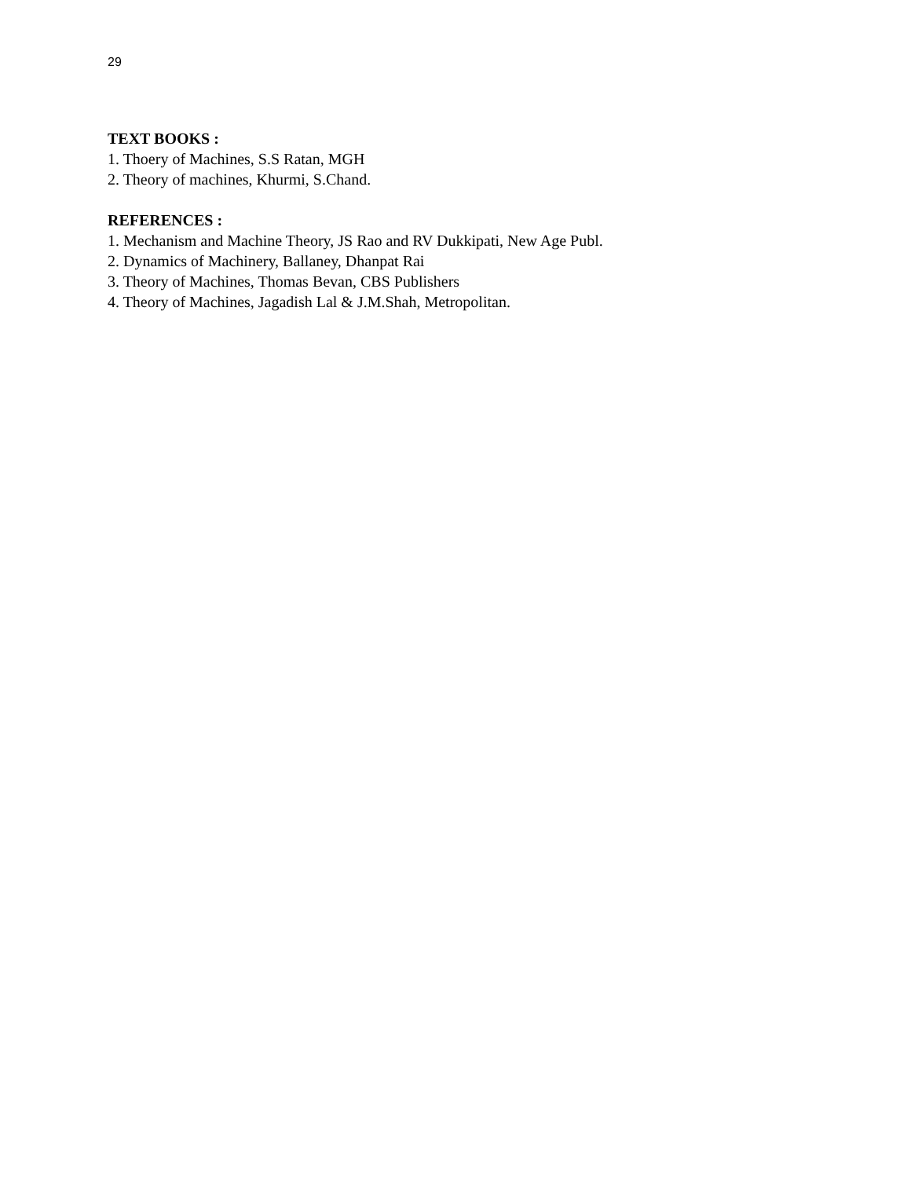29
TEXT BOOKS :
1. Thoery of Machines, S.S Ratan, MGH
2. Theory of machines, Khurmi, S.Chand.
REFERENCES :
1. Mechanism and Machine Theory, JS Rao and RV Dukkipati, New Age Publ.
2. Dynamics of Machinery, Ballaney, Dhanpat Rai
3. Theory of Machines, Thomas Bevan, CBS Publishers
4. Theory of Machines, Jagadish Lal & J.M.Shah, Metropolitan.